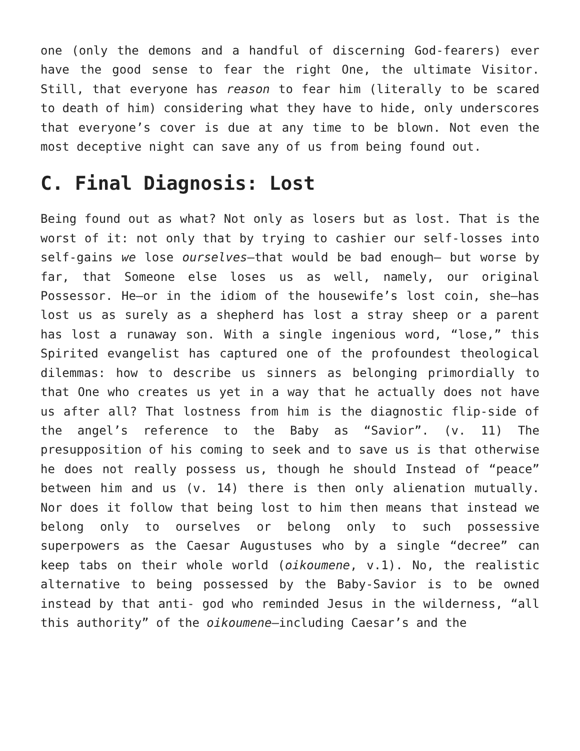one (only the demons and a handful of discerning God-fearers) ever have the good sense to fear the right One, the ultimate Visitor. Still, that everyone has reason to fear him (literally to be scared to death of him) considering what they have to hide, only underscores that everyone’s cover is due at any time to be blown. Not even the most deceptive night can save any of us from being found out.
C. Final Diagnosis: Lost
Being found out as what? Not only as losers but as lost. That is the worst of it: not only that by trying to cashier our self-losses into self-gains we lose ourselves—that would be bad enough— but worse by far, that Someone else loses us as well, namely, our original Possessor. He—or in the idiom of the housewife’s lost coin, she—has lost us as surely as a shepherd has lost a stray sheep or a parent has lost a runaway son. With a single ingenious word, “lose,” this Spirited evangelist has captured one of the profoundest theological dilemmas: how to describe us sinners as belonging primordially to that One who creates us yet in a way that he actually does not have us after all? That lostness from him is the diagnostic flip-side of the angel’s reference to the Baby as “Savior”. (v. 11) The presupposition of his coming to seek and to save us is that otherwise he does not really possess us, though he should Instead of “peace” between him and us (v. 14) there is then only alienation mutually. Nor does it follow that being lost to him then means that instead we belong only to ourselves or belong only to such possessive superpowers as the Caesar Augustuses who by a single “decree” can keep tabs on their whole world (oikoumene, v.1). No, the realistic alternative to being possessed by the Baby-Savior is to be owned instead by that anti- god who reminded Jesus in the wilderness, “all this authority” of the oikoumene—including Caesar’s and the